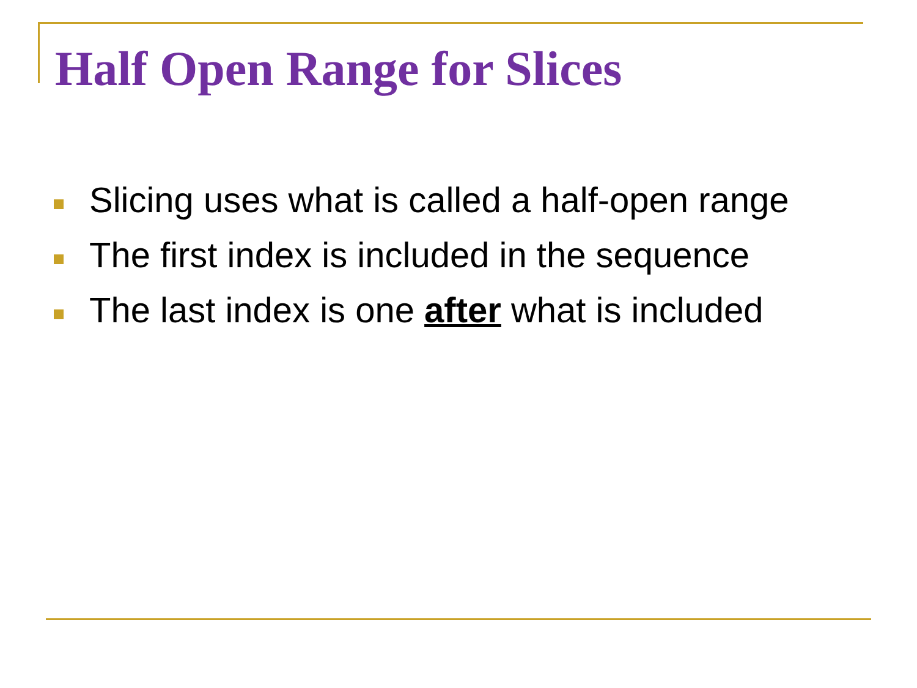Half Open Range for Slices
Slicing uses what is called a half-open range
The first index is included in the sequence
The last index is one after what is included